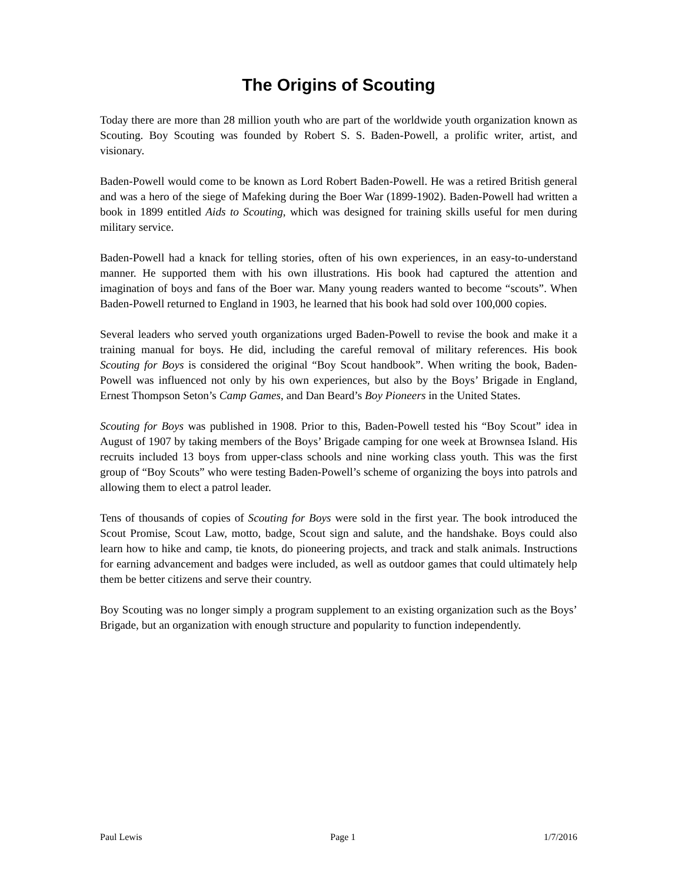The Origins of Scouting
Today there are more than 28 million youth who are part of the worldwide youth organization known as Scouting. Boy Scouting was founded by Robert S. S. Baden-Powell, a prolific writer, artist, and visionary.
Baden-Powell would come to be known as Lord Robert Baden-Powell. He was a retired British general and was a hero of the siege of Mafeking during the Boer War (1899-1902). Baden-Powell had written a book in 1899 entitled Aids to Scouting, which was designed for training skills useful for men during military service.
Baden-Powell had a knack for telling stories, often of his own experiences, in an easy-to-understand manner. He supported them with his own illustrations. His book had captured the attention and imagination of boys and fans of the Boer war. Many young readers wanted to become “scouts”. When Baden-Powell returned to England in 1903, he learned that his book had sold over 100,000 copies.
Several leaders who served youth organizations urged Baden-Powell to revise the book and make it a training manual for boys. He did, including the careful removal of military references. His book Scouting for Boys is considered the original “Boy Scout handbook”. When writing the book, Baden-Powell was influenced not only by his own experiences, but also by the Boys’ Brigade in England, Ernest Thompson Seton’s Camp Games, and Dan Beard’s Boy Pioneers in the United States.
Scouting for Boys was published in 1908. Prior to this, Baden-Powell tested his “Boy Scout” idea in August of 1907 by taking members of the Boys’ Brigade camping for one week at Brownsea Island. His recruits included 13 boys from upper-class schools and nine working class youth. This was the first group of “Boy Scouts” who were testing Baden-Powell’s scheme of organizing the boys into patrols and allowing them to elect a patrol leader.
Tens of thousands of copies of Scouting for Boys were sold in the first year. The book introduced the Scout Promise, Scout Law, motto, badge, Scout sign and salute, and the handshake. Boys could also learn how to hike and camp, tie knots, do pioneering projects, and track and stalk animals. Instructions for earning advancement and badges were included, as well as outdoor games that could ultimately help them be better citizens and serve their country.
Boy Scouting was no longer simply a program supplement to an existing organization such as the Boys’ Brigade, but an organization with enough structure and popularity to function independently.
Paul Lewis Page 1 1/7/2016